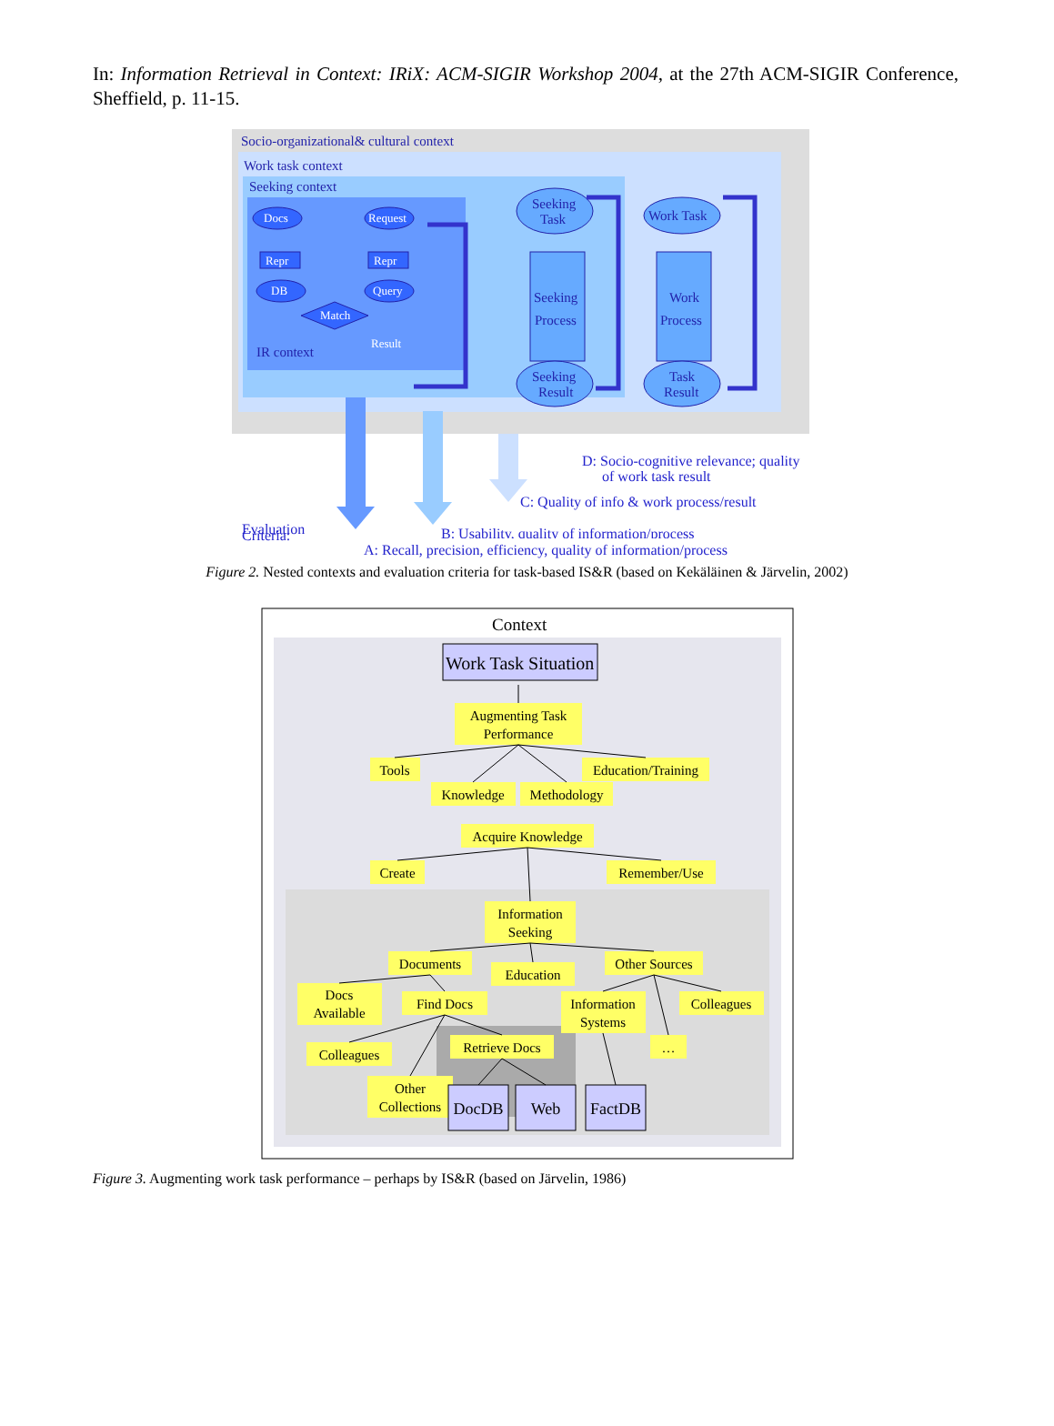In: Information Retrieval in Context: IRiX: ACM-SIGIR Workshop 2004, at the 27th ACM-SIGIR Conference, Sheffield, p. 11-15.
Socio-organizational& cultural context
Work task context
Seeking context
Docs
Request
Repr
Repr
DB
Query
Match
Result
IR context
Seeking
Task
Seeking
Process
Seeking
Result
Work Task
Work
Process
Task
Result
Evaluation
D: Socio-cognitive relevance; quality
of work task result
C: Quality of info & work process/result
B: Usability, quality of information/process
Criteria:
A: Recall, precision, efficiency, quality of information/process
Figure 2. Nested contexts and evaluation criteria for task-based IS&R (based on Kekäläinen & Järvelin, 2002)
Context
Work Task Situation
Augmenting Task
Performance
Tools
Education/Training
Knowledge
Methodology
Acquire Knowledge
Create
Remember/Use
Information
Seeking
Documents
Education
Other Sources
Docs
Available
Find Docs
Information
Systems
Colleagues
Colleagues
Retrieve Docs
…
Other
Collections
DocDB
Web
FactDB
Figure 3. Augmenting work task performance – perhaps by IS&R (based on Järvelin, 1986)